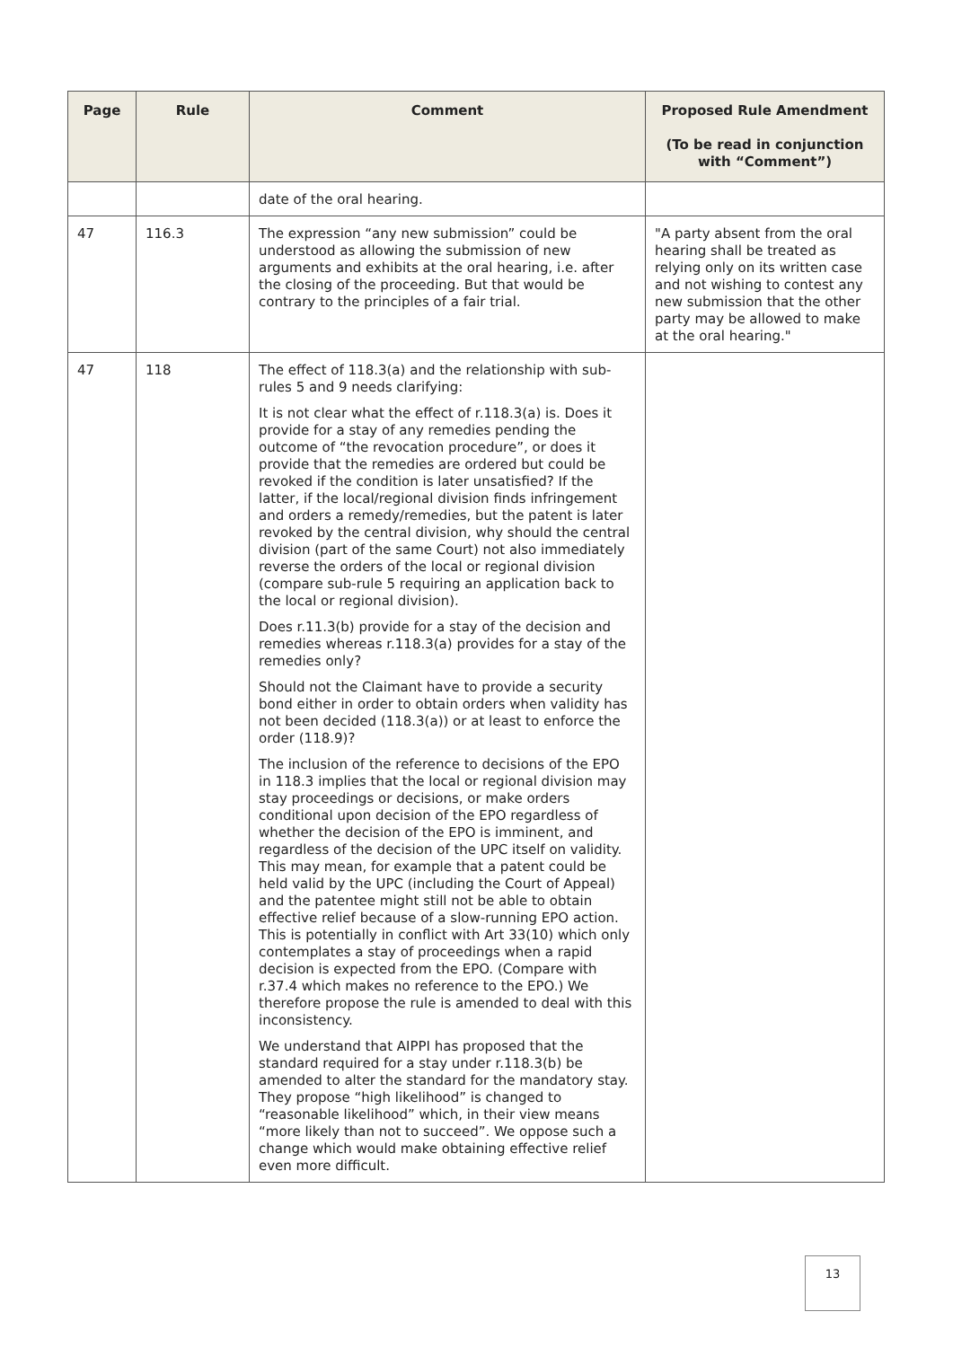| Page | Rule | Comment | Proposed Rule Amendment (To be read in conjunction with “Comment”) |
| --- | --- | --- | --- |
| | | date of the oral hearing. | |
| 47 | 116.3 | The expression “any new submission” could be understood as allowing the submission of new arguments and exhibits at the oral hearing, i.e. after the closing of the proceeding. But that would be contrary to the principles of a fair trial. | "A party absent from the oral hearing shall be treated as relying only on its written case and not wishing to contest any new submission that the other party may be allowed to make at the oral hearing." |
| 47 | 118 | The effect of 118.3(a) and the relationship with sub-rules 5 and 9 needs clarifying: It is not clear what the effect of r.118.3(a) is. Does it provide for a stay of any remedies pending the outcome of “the revocation procedure”, or does it provide that the remedies are ordered but could be revoked if the condition is later unsatisfied? If the latter, if the local/regional division finds infringement and orders a remedy/remedies, but the patent is later revoked by the central division, why should the central division (part of the same Court) not also immediately reverse the orders of the local or regional division (compare sub-rule 5 requiring an application back to the local or regional division). Does r.11.3(b) provide for a stay of the decision and remedies whereas r.118.3(a) provides for a stay of the remedies only? Should not the Claimant have to provide a security bond either in order to obtain orders when validity has not been decided (118.3(a)) or at least to enforce the order (118.9)? The inclusion of the reference to decisions of the EPO in 118.3 implies that the local or regional division may stay proceedings or decisions, or make orders conditional upon decision of the EPO regardless of whether the decision of the EPO is imminent, and regardless of the decision of the UPC itself on validity. This may mean, for example that a patent could be held valid by the UPC (including the Court of Appeal) and the patentee might still not be able to obtain effective relief because of a slow-running EPO action. This is potentially in conflict with Art 33(10) which only contemplates a stay of proceedings when a rapid decision is expected from the EPO. (Compare with r.37.4 which makes no reference to the EPO.) We therefore propose the rule is amended to deal with this inconsistency. We understand that AIPPI has proposed that the standard required for a stay under r.118.3(b) be amended to alter the standard for the mandatory stay. They propose “high likelihood” is changed to “reasonable likelihood” which, in their view means “more likely than not to succeed”. We oppose such a change which would make obtaining effective relief even more difficult. | |
13